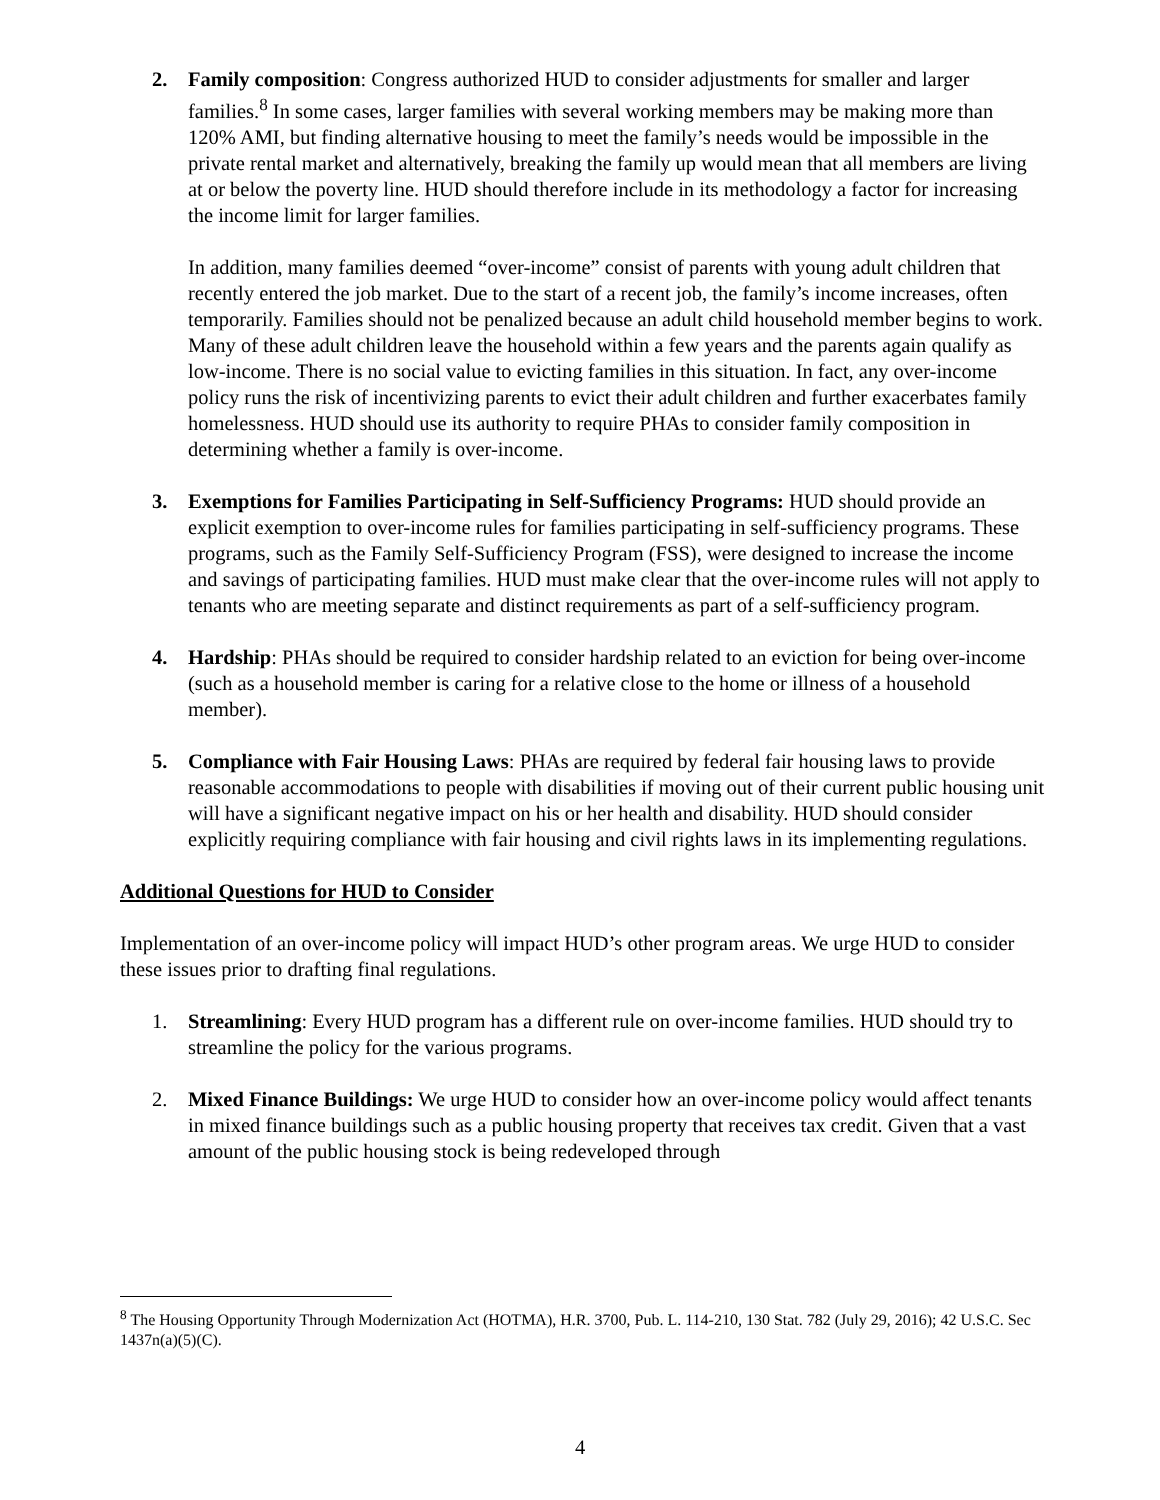2. Family composition: Congress authorized HUD to consider adjustments for smaller and larger families.<sup>8</sup> In some cases, larger families with several working members may be making more than 120% AMI, but finding alternative housing to meet the family’s needs would be impossible in the private rental market and alternatively, breaking the family up would mean that all members are living at or below the poverty line. HUD should therefore include in its methodology a factor for increasing the income limit for larger families.
In addition, many families deemed “over-income” consist of parents with young adult children that recently entered the job market. Due to the start of a recent job, the family’s income increases, often temporarily. Families should not be penalized because an adult child household member begins to work. Many of these adult children leave the household within a few years and the parents again qualify as low-income. There is no social value to evicting families in this situation. In fact, any over-income policy runs the risk of incentivizing parents to evict their adult children and further exacerbates family homelessness. HUD should use its authority to require PHAs to consider family composition in determining whether a family is over-income.
3. Exemptions for Families Participating in Self-Sufficiency Programs: HUD should provide an explicit exemption to over-income rules for families participating in self-sufficiency programs. These programs, such as the Family Self-Sufficiency Program (FSS), were designed to increase the income and savings of participating families. HUD must make clear that the over-income rules will not apply to tenants who are meeting separate and distinct requirements as part of a self-sufficiency program.
4. Hardship: PHAs should be required to consider hardship related to an eviction for being over-income (such as a household member is caring for a relative close to the home or illness of a household member).
5. Compliance with Fair Housing Laws: PHAs are required by federal fair housing laws to provide reasonable accommodations to people with disabilities if moving out of their current public housing unit will have a significant negative impact on his or her health and disability. HUD should consider explicitly requiring compliance with fair housing and civil rights laws in its implementing regulations.
Additional Questions for HUD to Consider
Implementation of an over-income policy will impact HUD’s other program areas. We urge HUD to consider these issues prior to drafting final regulations.
1. Streamlining: Every HUD program has a different rule on over-income families. HUD should try to streamline the policy for the various programs.
2. Mixed Finance Buildings: We urge HUD to consider how an over-income policy would affect tenants in mixed finance buildings such as a public housing property that receives tax credit. Given that a vast amount of the public housing stock is being redeveloped through
<sup>8</sup> The Housing Opportunity Through Modernization Act (HOTMA), H.R. 3700, Pub. L. 114-210, 130 Stat. 782 (July 29, 2016); 42 U.S.C. Sec 1437n(a)(5)(C).
4